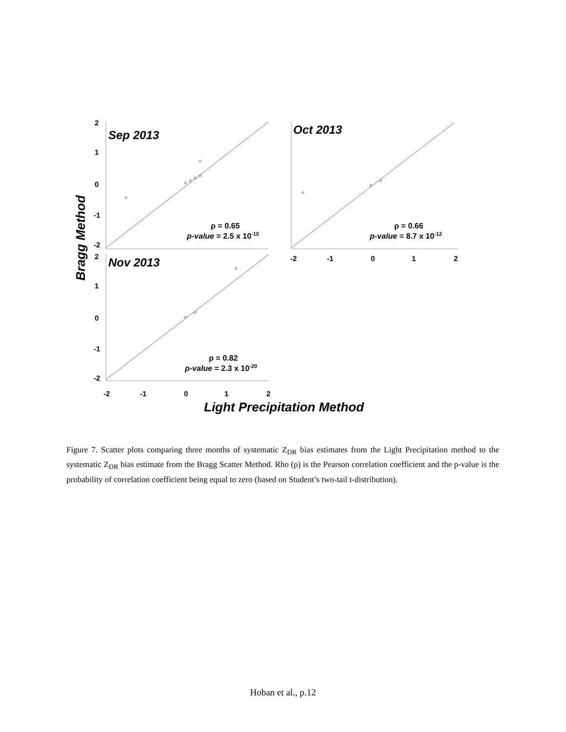Sep 2013
Oct 2013
Nov 2013
ρ = 0.65
p-value = 2.5 x 10-10
ρ = 0.66
p-value = 8.7 x 10-12
ρ = 0.82
p-value = 2.3 x 10-20
2
1
0
-1
-2
2
1
0
-1
-2
-2
-1
0
1
2
-2
-1
0
1
2
Light Precipitation Method
Bragg Method
Figure 7. Scatter plots comparing three months of systematic Z<sub>DR</sub> bias estimates from the Light Precipitation method to the systematic Z<sub>DR</sub> bias estimate from the Bragg Scatter Method. Rho (ρ) is the Pearson correlation coefficient and the p-value is the probability of correlation coefficient being equal to zero (based on Student’s two-tail t-distribution).
Hoban et al., p.12